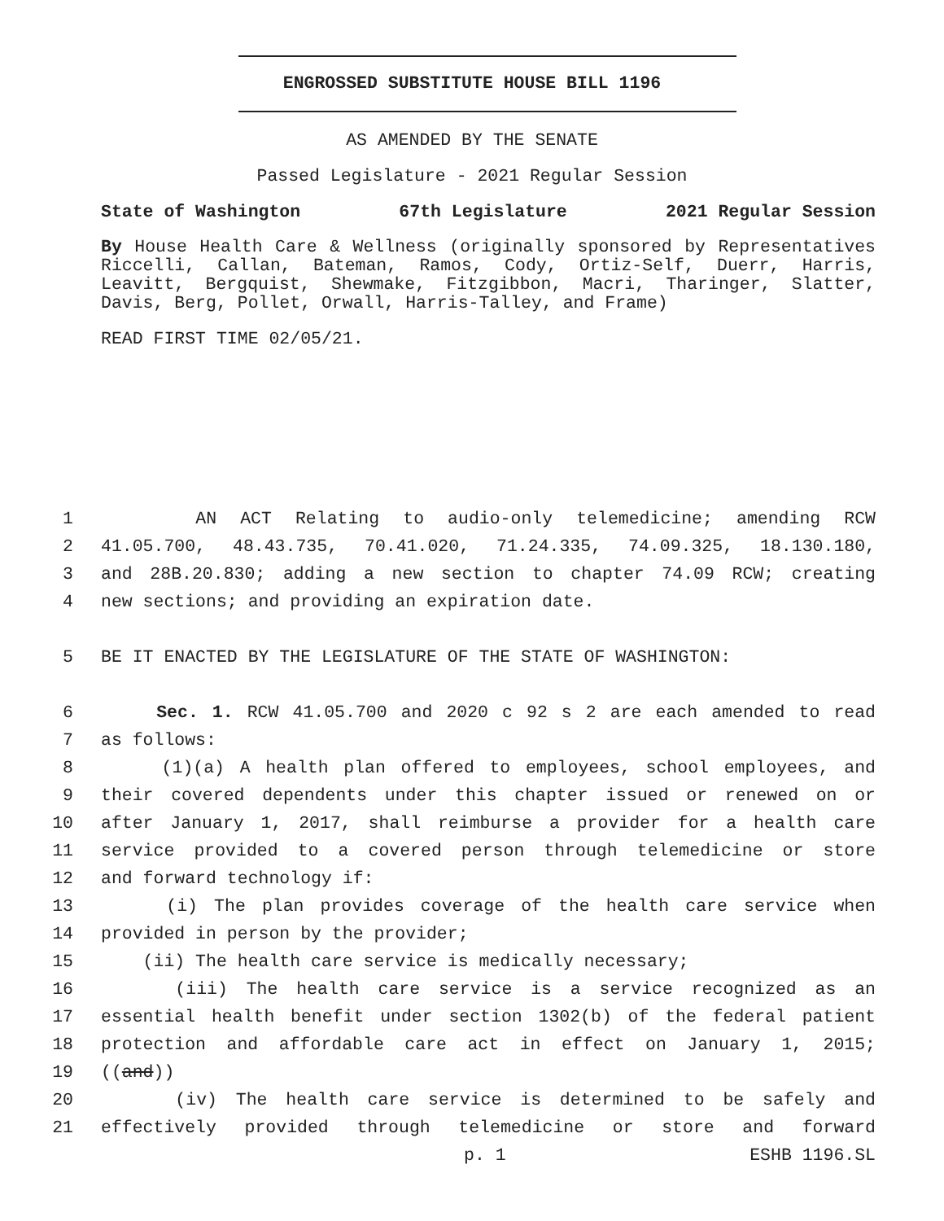ENGROSSED SUBSTITUTE HOUSE BILL 1196
AS AMENDED BY THE SENATE
Passed Legislature - 2021 Regular Session
State of Washington 67th Legislature 2021 Regular Session
By House Health Care & Wellness (originally sponsored by Representatives Riccelli, Callan, Bateman, Ramos, Cody, Ortiz-Self, Duerr, Harris, Leavitt, Bergquist, Shewmake, Fitzgibbon, Macri, Tharinger, Slatter, Davis, Berg, Pollet, Orwall, Harris-Talley, and Frame)
READ FIRST TIME 02/05/21.
1 AN ACT Relating to audio-only telemedicine; amending RCW
2 41.05.700, 48.43.735, 70.41.020, 71.24.335, 74.09.325, 18.130.180,
3 and 28B.20.830; adding a new section to chapter 74.09 RCW; creating
4 new sections; and providing an expiration date.
5 BE IT ENACTED BY THE LEGISLATURE OF THE STATE OF WASHINGTON:
6 Sec. 1. RCW 41.05.700 and 2020 c 92 s 2 are each amended to read
7 as follows:
8 (1)(a) A health plan offered to employees, school employees, and
9 their covered dependents under this chapter issued or renewed on or
10 after January 1, 2017, shall reimburse a provider for a health care
11 service provided to a covered person through telemedicine or store
12 and forward technology if:
13 (i) The plan provides coverage of the health care service when
14 provided in person by the provider;
15 (ii) The health care service is medically necessary;
16 (iii) The health care service is a service recognized as an
17 essential health benefit under section 1302(b) of the federal patient
18 protection and affordable care act in effect on January 1, 2015;
19 ((and))
20 (iv) The health care service is determined to be safely and
21 effectively provided through telemedicine or store and forward
p. 1 ESHB 1196.SL